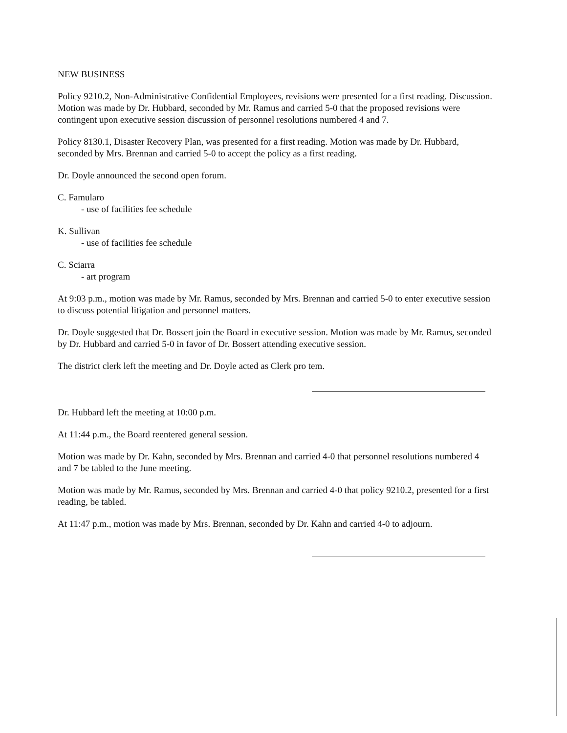NEW BUSINESS
Policy 9210.2, Non-Administrative Confidential Employees, revisions were presented for a first reading. Discussion. Motion was made by Dr. Hubbard, seconded by Mr. Ramus and carried 5-0 that the proposed revisions were contingent upon executive session discussion of personnel resolutions numbered 4 and 7.
Policy 8130.1, Disaster Recovery Plan, was presented for a first reading. Motion was made by Dr. Hubbard, seconded by Mrs. Brennan and carried 5-0 to accept the policy as a first reading.
Dr. Doyle announced the second open forum.
C. Famularo
- use of facilities fee schedule
K. Sullivan
- use of facilities fee schedule
C. Sciarra
- art program
At 9:03 p.m., motion was made by Mr. Ramus, seconded by Mrs. Brennan and carried 5-0 to enter executive session to discuss potential litigation and personnel matters.
Dr. Doyle suggested that Dr. Bossert join the Board in executive session. Motion was made by Mr. Ramus, seconded by Dr. Hubbard and carried 5-0 in favor of Dr. Bossert attending executive session.
The district clerk left the meeting and Dr. Doyle acted as Clerk pro tem.
Dr. Hubbard left the meeting at 10:00 p.m.
At 11:44 p.m., the Board reentered general session.
Motion was made by Dr. Kahn, seconded by Mrs. Brennan and carried 4-0 that personnel resolutions numbered 4 and 7 be tabled to the June meeting.
Motion was made by Mr. Ramus, seconded by Mrs. Brennan and carried 4-0 that policy 9210.2, presented for a first reading, be tabled.
At 11:47 p.m., motion was made by Mrs. Brennan, seconded by Dr. Kahn and carried 4-0 to adjourn.